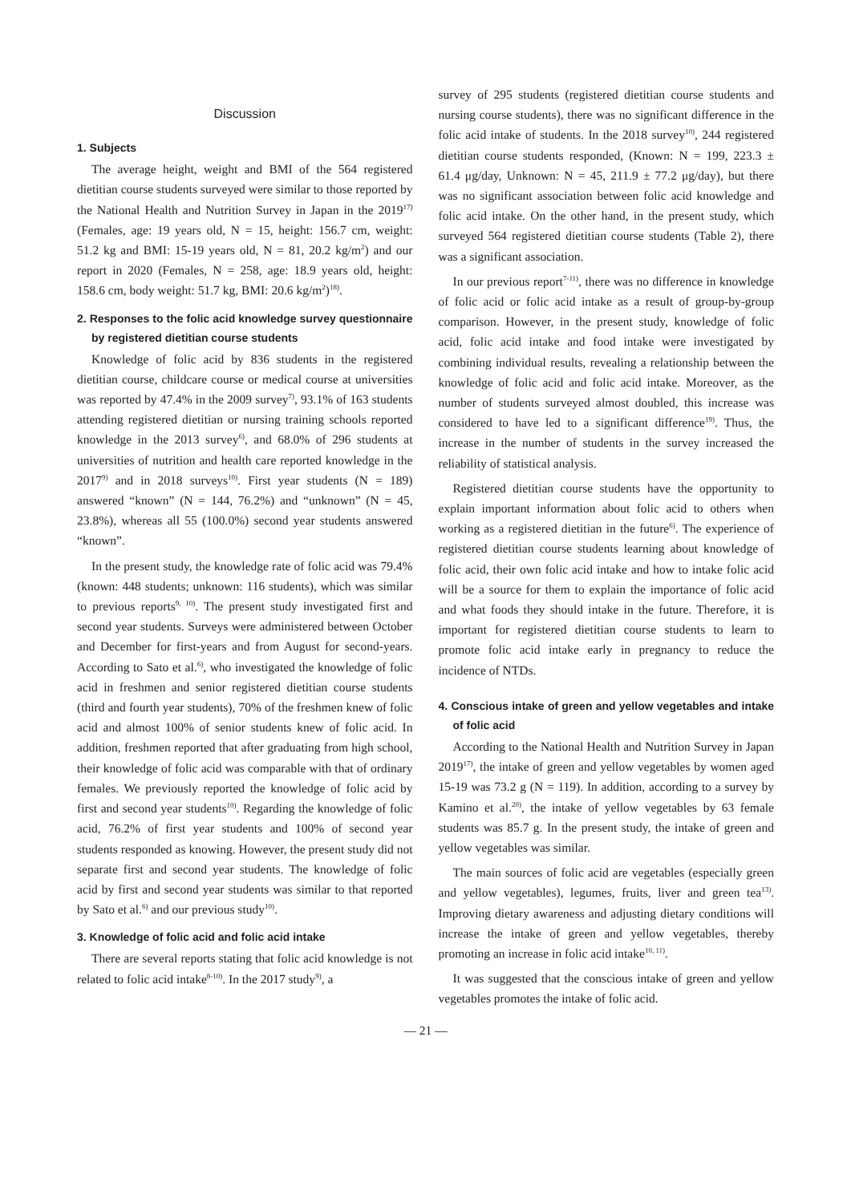Discussion
1. Subjects
The average height, weight and BMI of the 564 registered dietitian course students surveyed were similar to those reported by the National Health and Nutrition Survey in Japan in the 2019<sup>17)</sup> (Females, age: 19 years old, N = 15, height: 156.7 cm, weight: 51.2 kg and BMI: 15-19 years old, N = 81, 20.2 kg/m<sup>2</sup>) and our report in 2020 (Females, N = 258, age: 18.9 years old, height: 158.6 cm, body weight: 51.7 kg, BMI: 20.6 kg/m<sup>2</sup>)<sup>18)</sup>.
2. Responses to the folic acid knowledge survey questionnaire by registered dietitian course students
Knowledge of folic acid by 836 students in the registered dietitian course, childcare course or medical course at universities was reported by 47.4% in the 2009 survey<sup>7)</sup>, 93.1% of 163 students attending registered dietitian or nursing training schools reported knowledge in the 2013 survey<sup>6)</sup>, and 68.0% of 296 students at universities of nutrition and health care reported knowledge in the 2017<sup>9)</sup> and in 2018 surveys<sup>10)</sup>. First year students (N = 189) answered “known” (N = 144, 76.2%) and “unknown” (N = 45, 23.8%), whereas all 55 (100.0%) second year students answered “known”.
In the present study, the knowledge rate of folic acid was 79.4% (known: 448 students; unknown: 116 students), which was similar to previous reports<sup>9, 10)</sup>. The present study investigated first and second year students. Surveys were administered between October and December for first-years and from August for second-years. According to Sato et al.<sup>6)</sup>, who investigated the knowledge of folic acid in freshmen and senior registered dietitian course students (third and fourth year students), 70% of the freshmen knew of folic acid and almost 100% of senior students knew of folic acid. In addition, freshmen reported that after graduating from high school, their knowledge of folic acid was comparable with that of ordinary females. We previously reported the knowledge of folic acid by first and second year students<sup>10)</sup>. Regarding the knowledge of folic acid, 76.2% of first year students and 100% of second year students responded as knowing. However, the present study did not separate first and second year students. The knowledge of folic acid by first and second year students was similar to that reported by Sato et al.<sup>6)</sup> and our previous study<sup>10)</sup>.
3. Knowledge of folic acid and folic acid intake
There are several reports stating that folic acid knowledge is not related to folic acid intake<sup>8-10)</sup>. In the 2017 study<sup>9)</sup>, a
survey of 295 students (registered dietitian course students and nursing course students), there was no significant difference in the folic acid intake of students. In the 2018 survey<sup>10)</sup>, 244 registered dietitian course students responded, (Known: N = 199, 223.3 ± 61.4 μg/day, Unknown: N = 45, 211.9 ± 77.2 μg/day), but there was no significant association between folic acid knowledge and folic acid intake. On the other hand, in the present study, which surveyed 564 registered dietitian course students (Table 2), there was a significant association.
In our previous report<sup>7-11)</sup>, there was no difference in knowledge of folic acid or folic acid intake as a result of group-by-group comparison. However, in the present study, knowledge of folic acid, folic acid intake and food intake were investigated by combining individual results, revealing a relationship between the knowledge of folic acid and folic acid intake. Moreover, as the number of students surveyed almost doubled, this increase was considered to have led to a significant difference<sup>19)</sup>. Thus, the increase in the number of students in the survey increased the reliability of statistical analysis.
Registered dietitian course students have the opportunity to explain important information about folic acid to others when working as a registered dietitian in the future<sup>6)</sup>. The experience of registered dietitian course students learning about knowledge of folic acid, their own folic acid intake and how to intake folic acid will be a source for them to explain the importance of folic acid and what foods they should intake in the future. Therefore, it is important for registered dietitian course students to learn to promote folic acid intake early in pregnancy to reduce the incidence of NTDs.
4. Conscious intake of green and yellow vegetables and intake of folic acid
According to the National Health and Nutrition Survey in Japan 2019<sup>17)</sup>, the intake of green and yellow vegetables by women aged 15-19 was 73.2 g (N = 119). In addition, according to a survey by Kamino et al.<sup>20)</sup>, the intake of yellow vegetables by 63 female students was 85.7 g. In the present study, the intake of green and yellow vegetables was similar.
The main sources of folic acid are vegetables (especially green and yellow vegetables), legumes, fruits, liver and green tea<sup>13)</sup>. Improving dietary awareness and adjusting dietary conditions will increase the intake of green and yellow vegetables, thereby promoting an increase in folic acid intake<sup>10, 11)</sup>.
It was suggested that the conscious intake of green and yellow vegetables promotes the intake of folic acid.
— 21 —